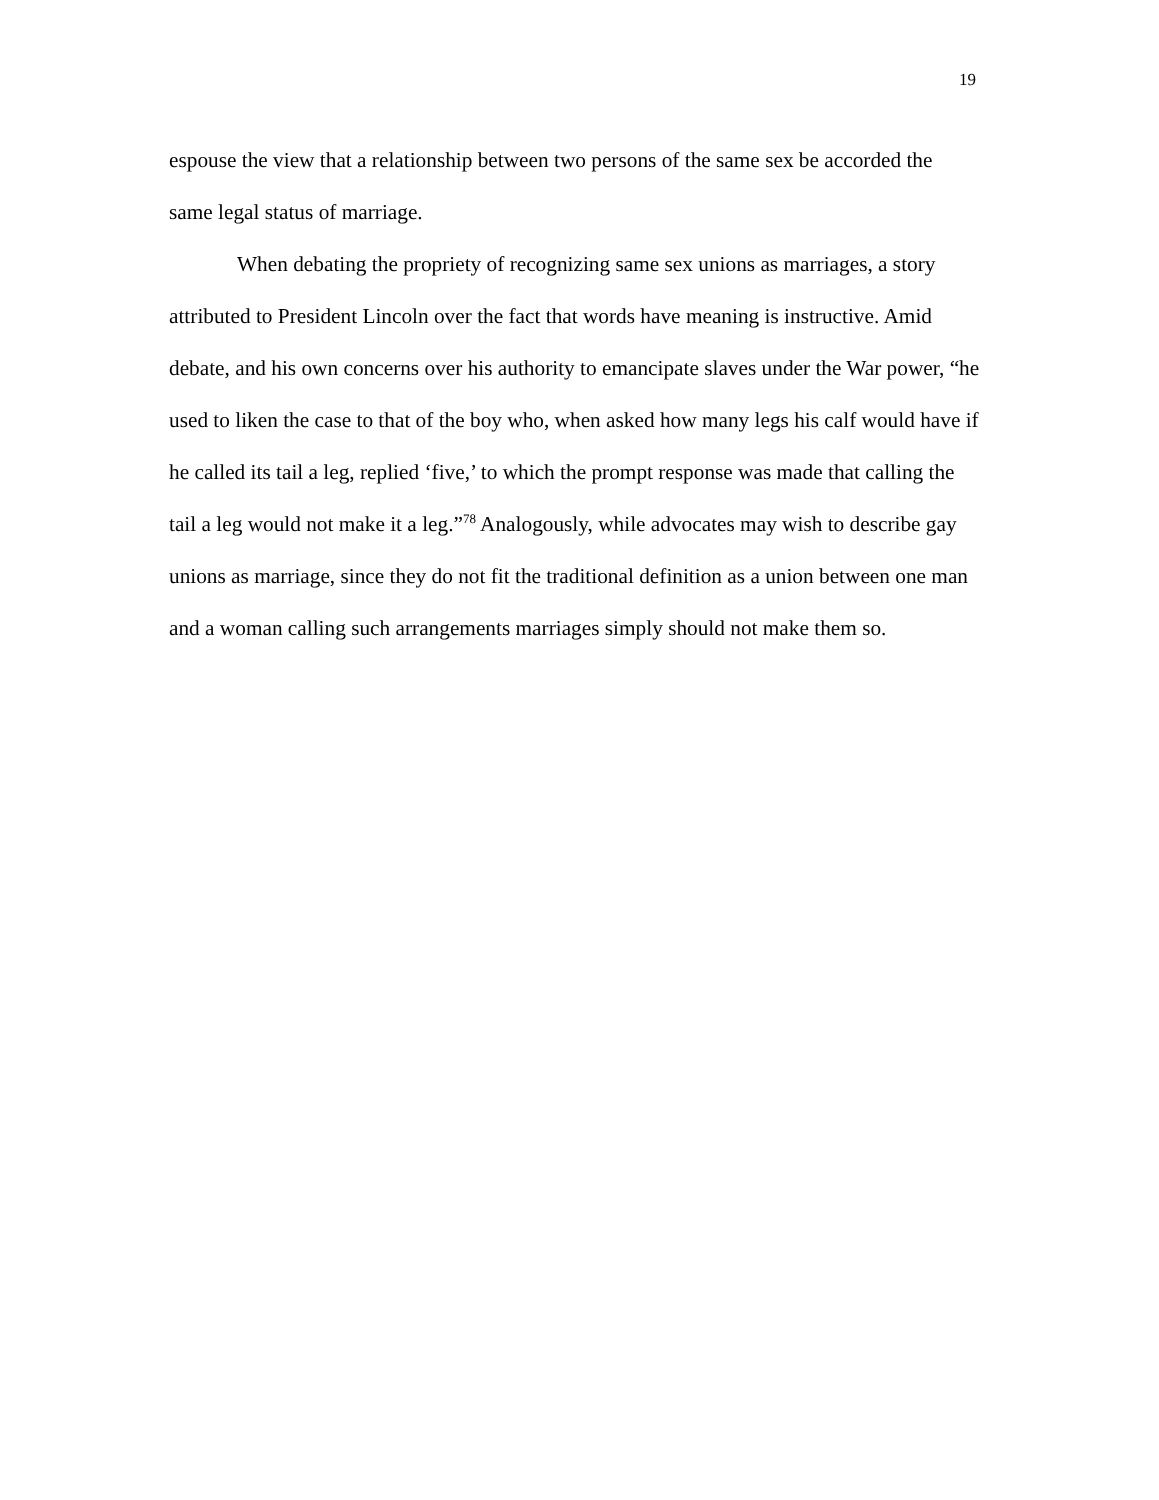19
espouse the view that a relationship between two persons of the same sex be accorded the same legal status of marriage.
When debating the propriety of recognizing same sex unions as marriages, a story attributed to President Lincoln over the fact that words have meaning is instructive. Amid debate, and his own concerns over his authority to emancipate slaves under the War power, “he used to liken the case to that of the boy who, when asked how many legs his calf would have if he called its tail a leg, replied ‘five,’ to which the prompt response was made that calling the tail a leg would not make it a leg.”<sup>78</sup> Analogously, while advocates may wish to describe gay unions as marriage, since they do not fit the traditional definition as a union between one man and a woman calling such arrangements marriages simply should not make them so.